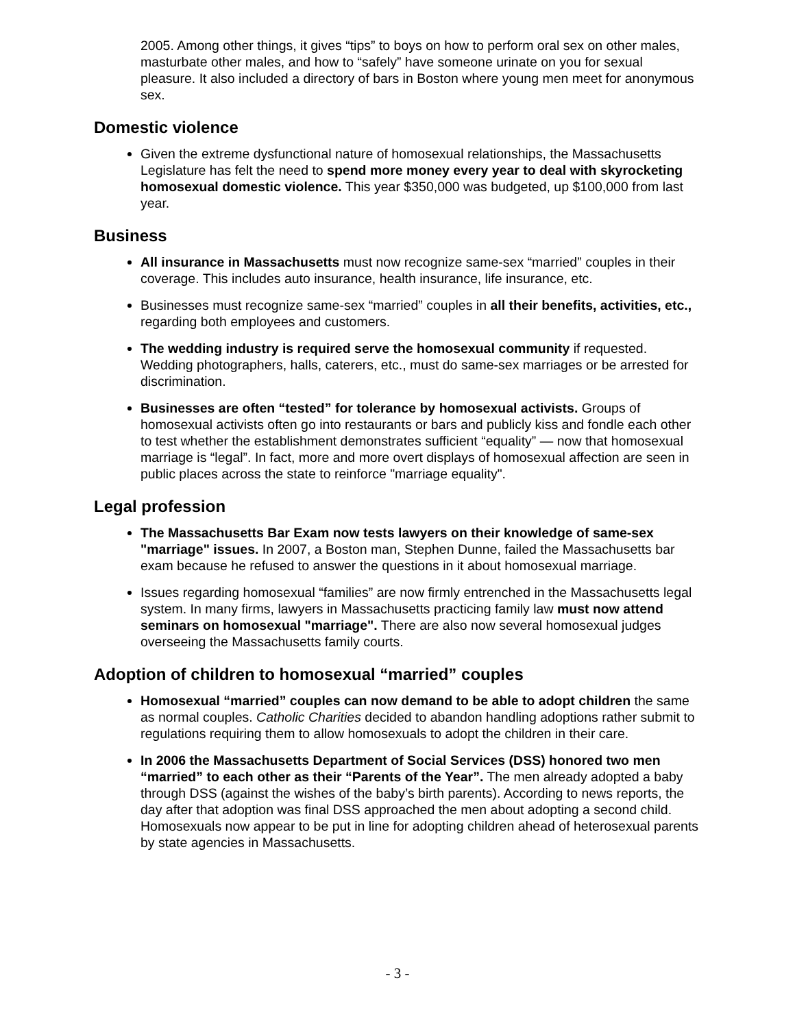2005. Among other things, it gives “tips” to boys on how to perform oral sex on other males, masturbate other males, and how to “safely” have someone urinate on you for sexual pleasure. It also included a directory of bars in Boston where young men meet for anonymous sex.
Domestic violence
Given the extreme dysfunctional nature of homosexual relationships, the Massachusetts Legislature has felt the need to spend more money every year to deal with skyrocketing homosexual domestic violence. This year $350,000 was budgeted, up $100,000 from last year.
Business
All insurance in Massachusetts must now recognize same-sex “married” couples in their coverage. This includes auto insurance, health insurance, life insurance, etc.
Businesses must recognize same-sex “married” couples in all their benefits, activities, etc., regarding both employees and customers.
The wedding industry is required serve the homosexual community if requested. Wedding photographers, halls, caterers, etc., must do same-sex marriages or be arrested for discrimination.
Businesses are often “tested” for tolerance by homosexual activists. Groups of homosexual activists often go into restaurants or bars and publicly kiss and fondle each other to test whether the establishment demonstrates sufficient “equality” — now that homosexual marriage is “legal”. In fact, more and more overt displays of homosexual affection are seen in public places across the state to reinforce "marriage equality".
Legal profession
The Massachusetts Bar Exam now tests lawyers on their knowledge of same-sex "marriage" issues. In 2007, a Boston man, Stephen Dunne, failed the Massachusetts bar exam because he refused to answer the questions in it about homosexual marriage.
Issues regarding homosexual “families” are now firmly entrenched in the Massachusetts legal system. In many firms, lawyers in Massachusetts practicing family law must now attend seminars on homosexual "marriage". There are also now several homosexual judges overseeing the Massachusetts family courts.
Adoption of children to homosexual “married” couples
Homosexual “married” couples can now demand to be able to adopt children the same as normal couples. Catholic Charities decided to abandon handling adoptions rather submit to regulations requiring them to allow homosexuals to adopt the children in their care.
In 2006 the Massachusetts Department of Social Services (DSS) honored two men “married” to each other as their “Parents of the Year”. The men already adopted a baby through DSS (against the wishes of the baby’s birth parents). According to news reports, the day after that adoption was final DSS approached the men about adopting a second child. Homosexuals now appear to be put in line for adopting children ahead of heterosexual parents by state agencies in Massachusetts.
- 3 -